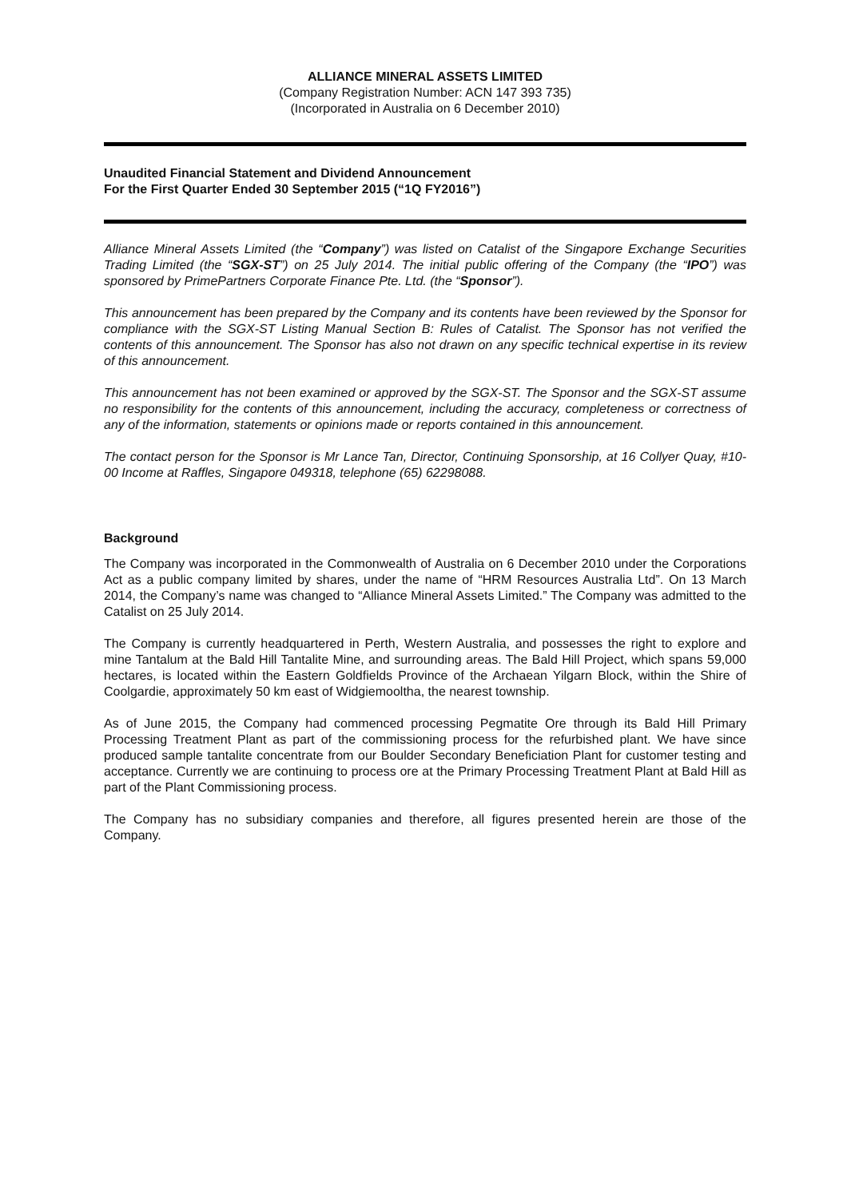ALLIANCE MINERAL ASSETS LIMITED
(Company Registration Number: ACN 147 393 735)
(Incorporated in Australia on 6 December 2010)
Unaudited Financial Statement and Dividend Announcement
For the First Quarter Ended 30 September 2015 (“1Q FY2016”)
Alliance Mineral Assets Limited (the “Company”) was listed on Catalist of the Singapore Exchange Securities Trading Limited (the “SGX-ST”) on 25 July 2014. The initial public offering of the Company (the “IPO”) was sponsored by PrimePartners Corporate Finance Pte. Ltd. (the “Sponsor”).
This announcement has been prepared by the Company and its contents have been reviewed by the Sponsor for compliance with the SGX-ST Listing Manual Section B: Rules of Catalist. The Sponsor has not verified the contents of this announcement. The Sponsor has also not drawn on any specific technical expertise in its review of this announcement.
This announcement has not been examined or approved by the SGX-ST. The Sponsor and the SGX-ST assume no responsibility for the contents of this announcement, including the accuracy, completeness or correctness of any of the information, statements or opinions made or reports contained in this announcement.
The contact person for the Sponsor is Mr Lance Tan, Director, Continuing Sponsorship, at 16 Collyer Quay, #10-00 Income at Raffles, Singapore 049318, telephone (65) 62298088.
Background
The Company was incorporated in the Commonwealth of Australia on 6 December 2010 under the Corporations Act as a public company limited by shares, under the name of “HRM Resources Australia Ltd”. On 13 March 2014, the Company’s name was changed to “Alliance Mineral Assets Limited.” The Company was admitted to the Catalist on 25 July 2014.
The Company is currently headquartered in Perth, Western Australia, and possesses the right to explore and mine Tantalum at the Bald Hill Tantalite Mine, and surrounding areas. The Bald Hill Project, which spans 59,000 hectares, is located within the Eastern Goldfields Province of the Archaean Yilgarn Block, within the Shire of Coolgardie, approximately 50 km east of Widgiemooltha, the nearest township.
As of June 2015, the Company had commenced processing Pegmatite Ore through its Bald Hill Primary Processing Treatment Plant as part of the commissioning process for the refurbished plant. We have since produced sample tantalite concentrate from our Boulder Secondary Beneficiation Plant for customer testing and acceptance. Currently we are continuing to process ore at the Primary Processing Treatment Plant at Bald Hill as part of the Plant Commissioning process.
The Company has no subsidiary companies and therefore, all figures presented herein are those of the Company.